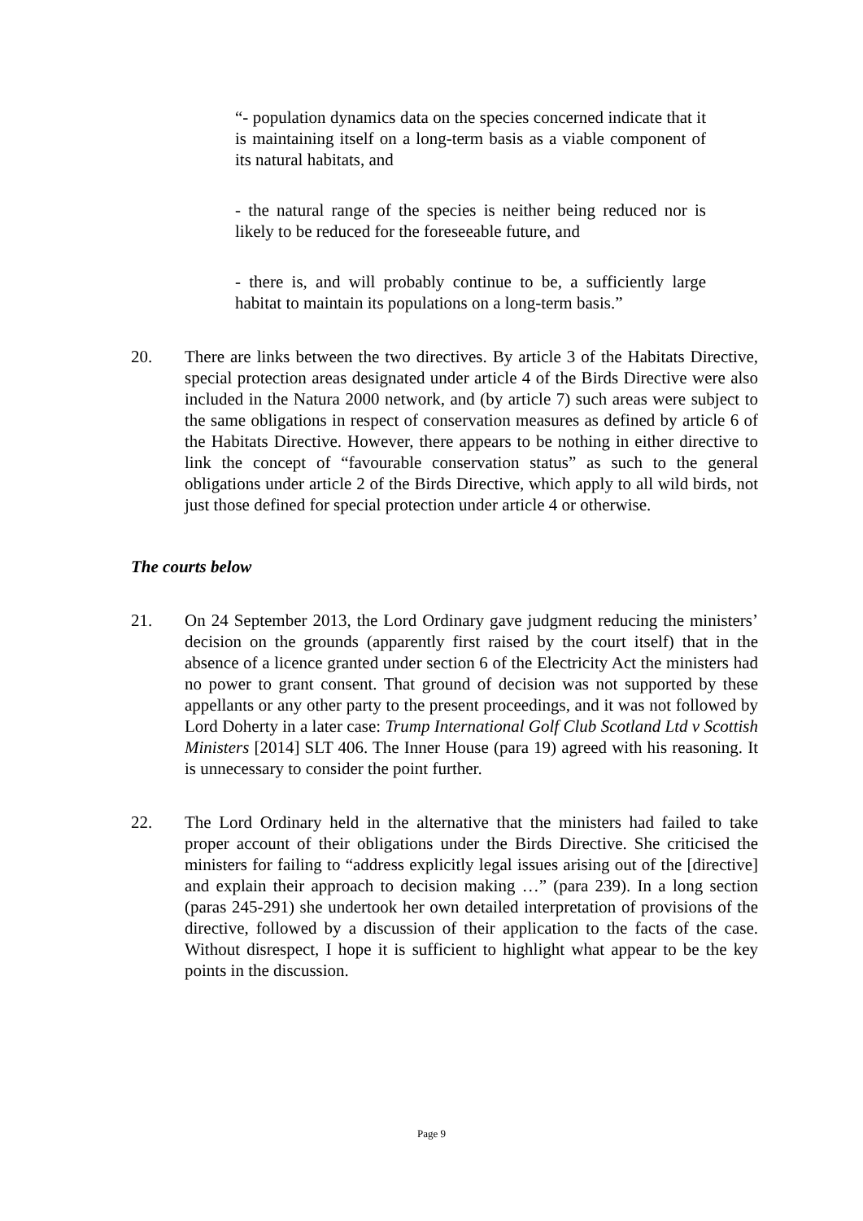“- population dynamics data on the species concerned indicate that it is maintaining itself on a long-term basis as a viable component of its natural habitats, and
- the natural range of the species is neither being reduced nor is likely to be reduced for the foreseeable future, and
- there is, and will probably continue to be, a sufficiently large habitat to maintain its populations on a long-term basis.”
20. There are links between the two directives. By article 3 of the Habitats Directive, special protection areas designated under article 4 of the Birds Directive were also included in the Natura 2000 network, and (by article 7) such areas were subject to the same obligations in respect of conservation measures as defined by article 6 of the Habitats Directive. However, there appears to be nothing in either directive to link the concept of “favourable conservation status” as such to the general obligations under article 2 of the Birds Directive, which apply to all wild birds, not just those defined for special protection under article 4 or otherwise.
The courts below
21. On 24 September 2013, the Lord Ordinary gave judgment reducing the ministers’ decision on the grounds (apparently first raised by the court itself) that in the absence of a licence granted under section 6 of the Electricity Act the ministers had no power to grant consent. That ground of decision was not supported by these appellants or any other party to the present proceedings, and it was not followed by Lord Doherty in a later case: Trump International Golf Club Scotland Ltd v Scottish Ministers [2014] SLT 406. The Inner House (para 19) agreed with his reasoning. It is unnecessary to consider the point further.
22. The Lord Ordinary held in the alternative that the ministers had failed to take proper account of their obligations under the Birds Directive. She criticised the ministers for failing to “address explicitly legal issues arising out of the [directive] and explain their approach to decision making …” (para 239). In a long section (paras 245-291) she undertook her own detailed interpretation of provisions of the directive, followed by a discussion of their application to the facts of the case. Without disrespect, I hope it is sufficient to highlight what appear to be the key points in the discussion.
Page 9